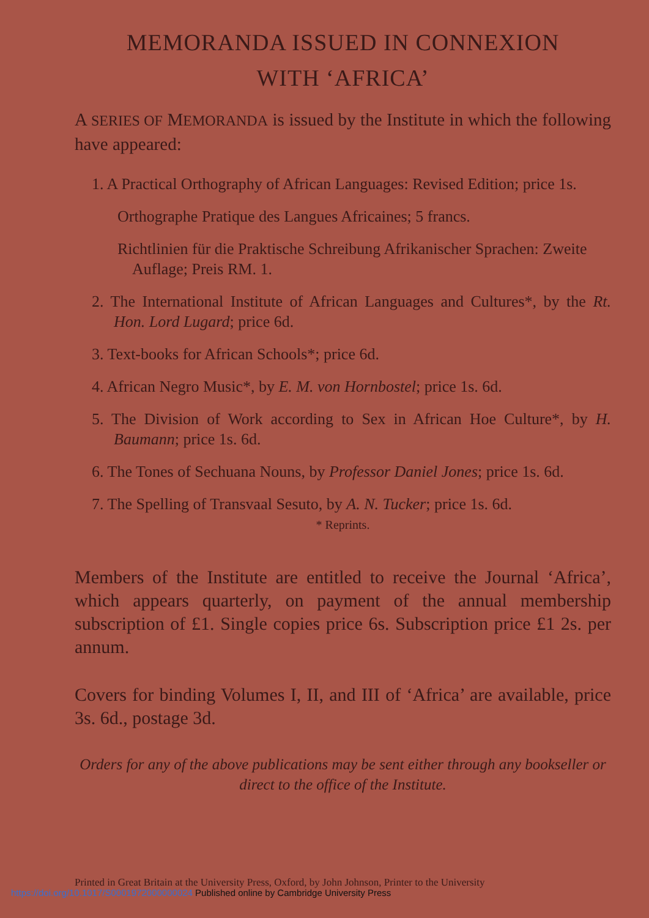MEMORANDA ISSUED IN CONNEXION
WITH ‘AFRICA’
A SERIES OF MEMORANDA is issued by the Institute in which the following have appeared:
1. A Practical Orthography of African Languages: Revised Edition; price 1s.
Orthographe Pratique des Langues Africaines; 5 francs.
Richtlinien für die Praktische Schreibung Afrikanischer Sprachen: Zweite Auflage; Preis RM. 1.
2. The International Institute of African Languages and Cultures*, by the Rt. Hon. Lord Lugard; price 6d.
3. Text-books for African Schools*; price 6d.
4. African Negro Music*, by E. M. von Hornbostel; price 1s. 6d.
5. The Division of Work according to Sex in African Hoe Culture*, by H. Baumann; price 1s. 6d.
6. The Tones of Sechuana Nouns, by Professor Daniel Jones; price 1s. 6d.
7. The Spelling of Transvaal Sesuto, by A. N. Tucker; price 1s. 6d.
* Reprints.
Members of the Institute are entitled to receive the Journal ‘Africa’, which appears quarterly, on payment of the annual membership subscription of £1. Single copies price 6s. Subscription price £1 2s. per annum.
Covers for binding Volumes I, II, and III of ‘Africa’ are available, price 3s. 6d., postage 3d.
Orders for any of the above publications may be sent either through any bookseller or direct to the office of the Institute.
Printed in Great Britain at the University Press, Oxford, by John Johnson, Printer to the University
https://doi.org/10.1017/S0001972000000024 Published online by Cambridge University Press